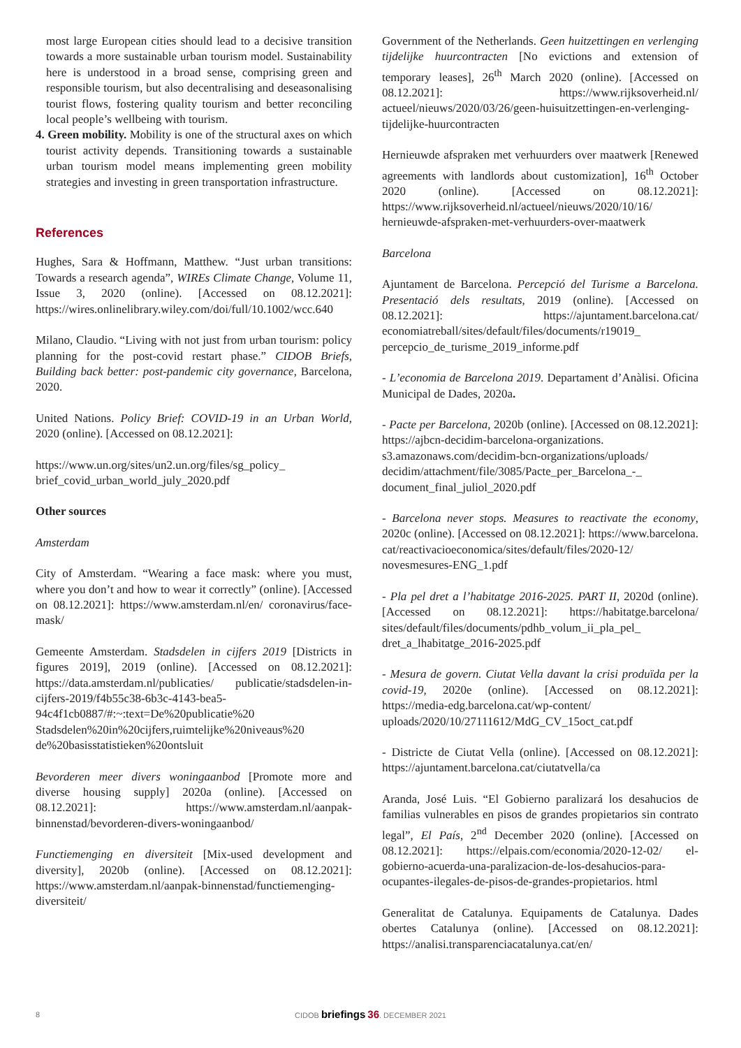most large European cities should lead to a decisive transition towards a more sustainable urban tourism model. Sustainability here is understood in a broad sense, comprising green and responsible tourism, but also decentralising and deseasonalising tourist flows, fostering quality tourism and better reconciling local people’s wellbeing with tourism.
4. Green mobility. Mobility is one of the structural axes on which tourist activity depends. Transitioning towards a sustainable urban tourism model means implementing green mobility strategies and investing in green transportation infrastructure.
References
Hughes, Sara & Hoffmann, Matthew. “Just urban transitions: Towards a research agenda”, WIREs Climate Change, Volume 11, Issue 3, 2020 (online). [Accessed on 08.12.2021]: https://wires.onlinelibrary.wiley.com/doi/full/10.1002/wcc.640
Milano, Claudio. “Living with not just from urban tourism: policy planning for the post-covid restart phase.” CIDOB Briefs, Building back better: post-pandemic city governance, Barcelona, 2020.
United Nations. Policy Brief: COVID-19 in an Urban World, 2020 (online). [Accessed on 08.12.2021]:
https://www.un.org/sites/un2.un.org/files/sg_policy_ brief_covid_urban_world_july_2020.pdf
Other sources
Amsterdam
City of Amsterdam. “Wearing a face mask: where you must, where you don’t and how to wear it correctly” (online). [Accessed on 08.12.2021]: https://www.amsterdam.nl/en/ coronavirus/face-mask/
Gemeente Amsterdam. Stadsdelen in cijfers 2019 [Districts in figures 2019], 2019 (online). [Accessed on 08.12.2021]: https://data.amsterdam.nl/publicaties/ publicatie/stadsdelen-in-cijfers-2019/f4b55c38-6b3c-4143-bea5-94c4f1cb0887/#:~:text=De%20publicatie%20 Stadsdelen%20in%20cijfers,ruimtelijke%20niveaus%20 de%20basisstatistieken%20ontsluit
Bevorderen meer divers woningaanbod [Promote more and diverse housing supply] 2020a (online). [Accessed on 08.12.2021]: https://www.amsterdam.nl/aanpak-binnenstad/bevorderen-divers-woningaanbod/
Functiemenging en diversiteit [Mix-used development and diversity], 2020b (online). [Accessed on 08.12.2021]: https://www.amsterdam.nl/aanpak-binnenstad/functiemenging-diversiteit/
Government of the Netherlands. Geen huitzettingen en verlenging tijdelijke huurcontracten [No evictions and extension of temporary leases], 26<sup>th</sup> March 2020 (online). [Accessed on 08.12.2021]: https://www.rijksoverheid.nl/ actueel/nieuws/2020/03/26/geen-huisuitzettingen-en-verlenging-tijdelijke-huurcontracten
Hernieuwde afspraken met verhuurders over maatwerk [Renewed agreements with landlords about customization], 16<sup>th</sup> October 2020 (online). [Accessed on 08.12.2021]: https://www.rijksoverheid.nl/actueel/nieuws/2020/10/16/ hernieuwde-afspraken-met-verhuurders-over-maatwerk
Barcelona
Ajuntament de Barcelona. Percepció del Turisme a Barcelona. Presentació dels resultats, 2019 (online). [Accessed on 08.12.2021]: https://ajuntament.barcelona.cat/ economiatreball/sites/default/files/documents/r19019_ percepcio_de_turisme_2019_informe.pdf
- L’economia de Barcelona 2019. Departament d’Anàlisi. Oficina Municipal de Dades, 2020a.
- Pacte per Barcelona, 2020b (online). [Accessed on 08.12.2021]: https://ajbcn-decidim-barcelona-organizations. s3.amazonaws.com/decidim-bcn-organizations/uploads/ decidim/attachment/file/3085/Pacte_per_Barcelona_-_ document_final_juliol_2020.pdf
- Barcelona never stops. Measures to reactivate the economy, 2020c (online). [Accessed on 08.12.2021]: https://www.barcelona. cat/reactivacioeconomica/sites/default/files/2020-12/ novesmesures-ENG_1.pdf
- Pla pel dret a l’habitatge 2016-2025. PART II, 2020d (online). [Accessed on 08.12.2021]: https://habitatge.barcelona/ sites/default/files/documents/pdhb_volum_ii_pla_pel_ dret_a_lhabitatge_2016-2025.pdf
- Mesura de govern. Ciutat Vella davant la crisi produïda per la covid-19, 2020e (online). [Accessed on 08.12.2021]: https://media-edg.barcelona.cat/wp-content/ uploads/2020/10/27111612/MdG_CV_15oct_cat.pdf
- Districte de Ciutat Vella (online). [Accessed on 08.12.2021]: https://ajuntament.barcelona.cat/ciutatvella/ca
Aranda, José Luis. “El Gobierno paralizará los desahucios de familias vulnerables en pisos de grandes propietarios sin contrato legal”, El País, 2<sup>nd</sup> December 2020 (online). [Accessed on 08.12.2021]: https://elpais.com/economia/2020-12-02/ el-gobierno-acuerda-una-paralizacion-de-los-desahucios-para-ocupantes-ilegales-de-pisos-de-grandes-propietarios. html
Generalitat de Catalunya. Equipaments de Catalunya. Dades obertes Catalunya (online). [Accessed on 08.12.2021]: https://analisi.transparenciacatalunya.cat/en/
8
CIDOB briefings 36. DECEMBER 2021